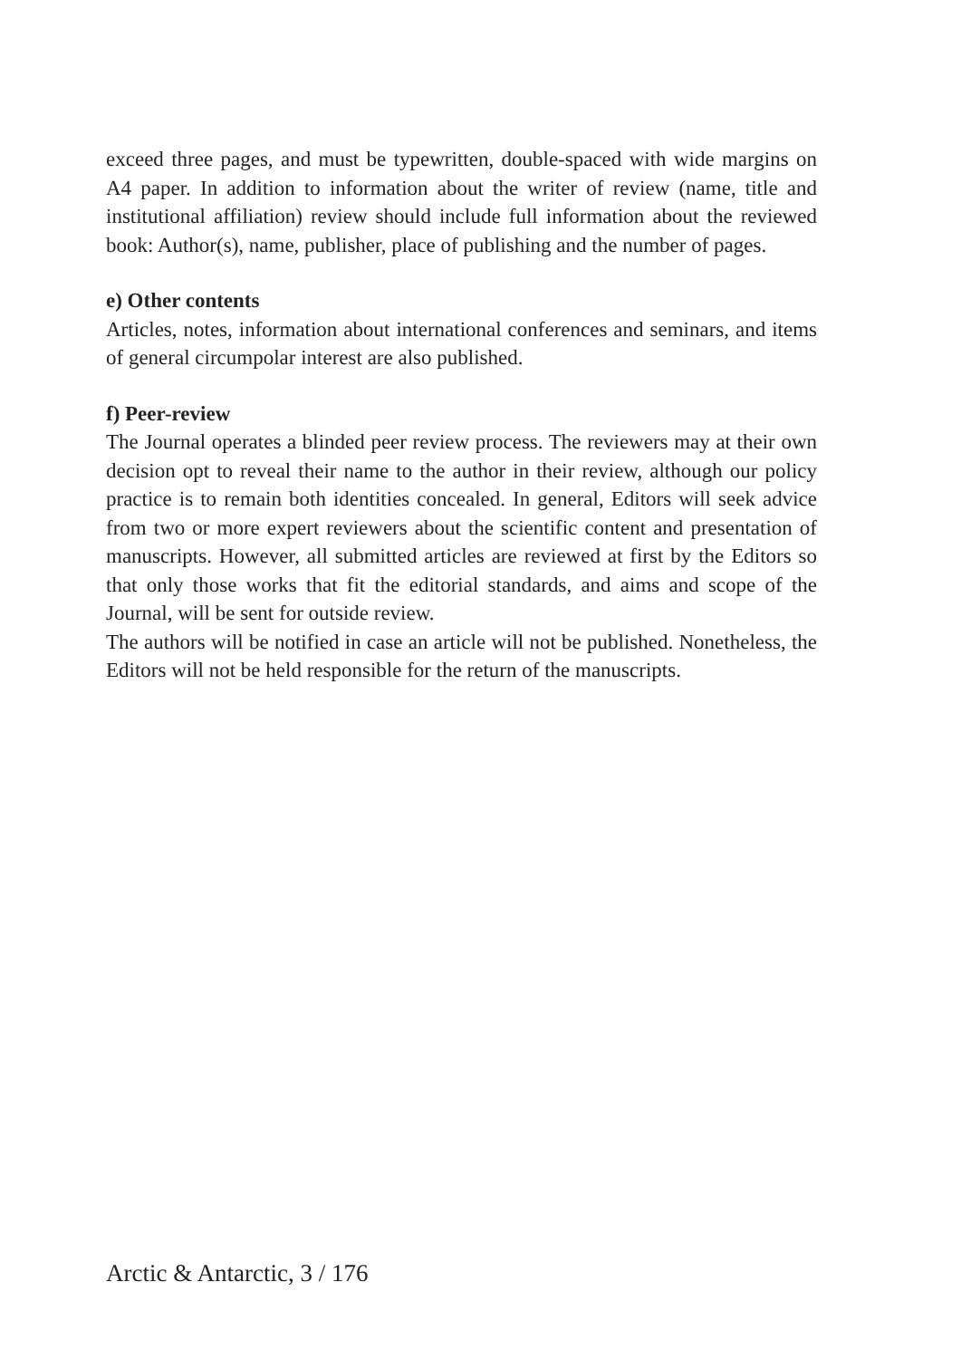exceed three pages, and must be typewritten, double-spaced with wide margins on A4 paper. In addition to information about the writer of review (name, title and institutional affiliation) review should include full information about the reviewed book: Author(s), name, publisher, place of publishing and the number of pages.
e) Other contents
Articles, notes, information about international conferences and seminars, and items of general circumpolar interest are also published.
f) Peer-review
The Journal operates a blinded peer review process. The reviewers may at their own decision opt to reveal their name to the author in their review, although our policy practice is to remain both identities concealed. In general, Editors will seek advice from two or more expert reviewers about the scientific content and presentation of manuscripts. However, all submitted articles are reviewed at first by the Editors so that only those works that fit the editorial standards, and aims and scope of the Journal, will be sent for outside review.
The authors will be notified in case an article will not be published. Nonetheless, the Editors will not be held responsible for the return of the manuscripts.
Arctic & Antarctic, 3 / 176